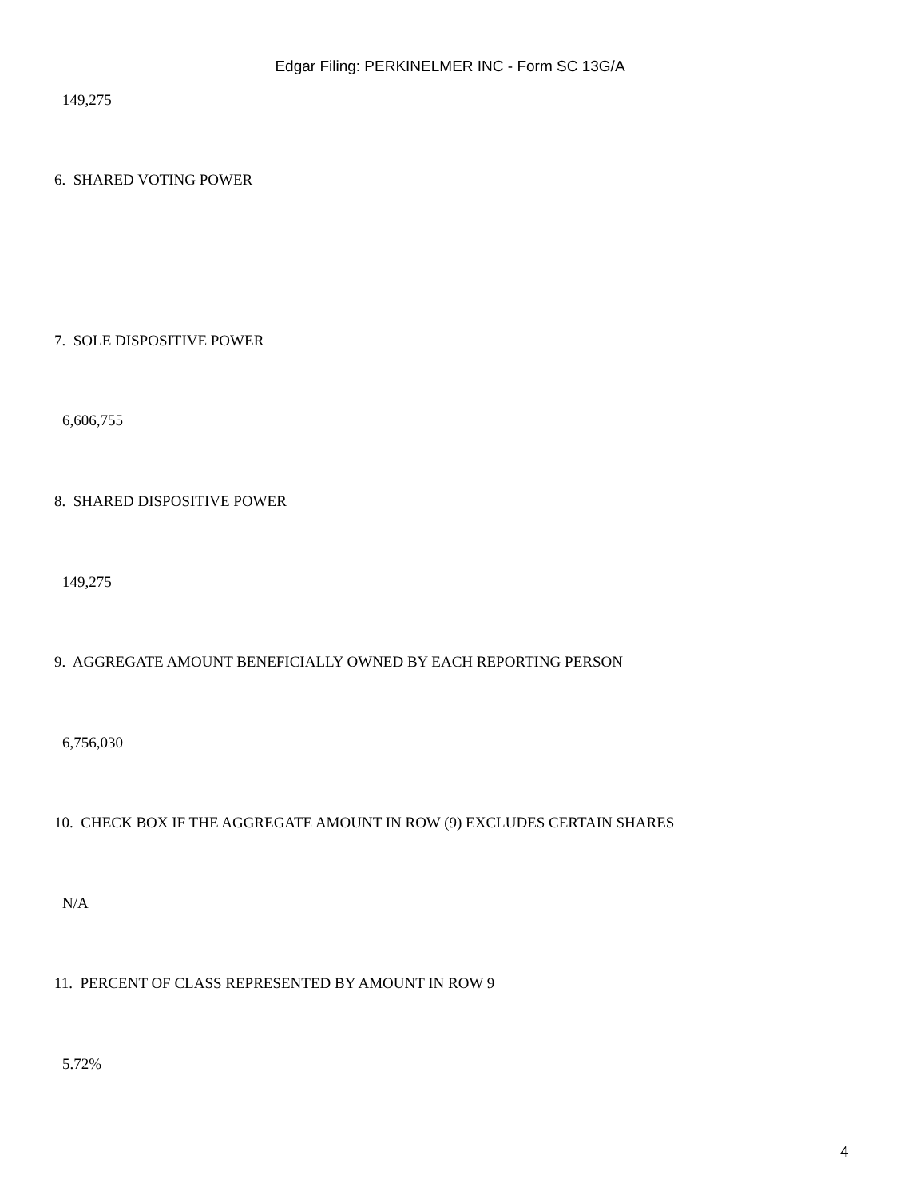Edgar Filing: PERKINELMER INC - Form SC 13G/A
149,275
6. SHARED VOTING POWER
7. SOLE DISPOSITIVE POWER
6,606,755
8. SHARED DISPOSITIVE POWER
149,275
9. AGGREGATE AMOUNT BENEFICIALLY OWNED BY EACH REPORTING PERSON
6,756,030
10. CHECK BOX IF THE AGGREGATE AMOUNT IN ROW (9) EXCLUDES CERTAIN SHARES
N/A
11. PERCENT OF CLASS REPRESENTED BY AMOUNT IN ROW 9
5.72%
4